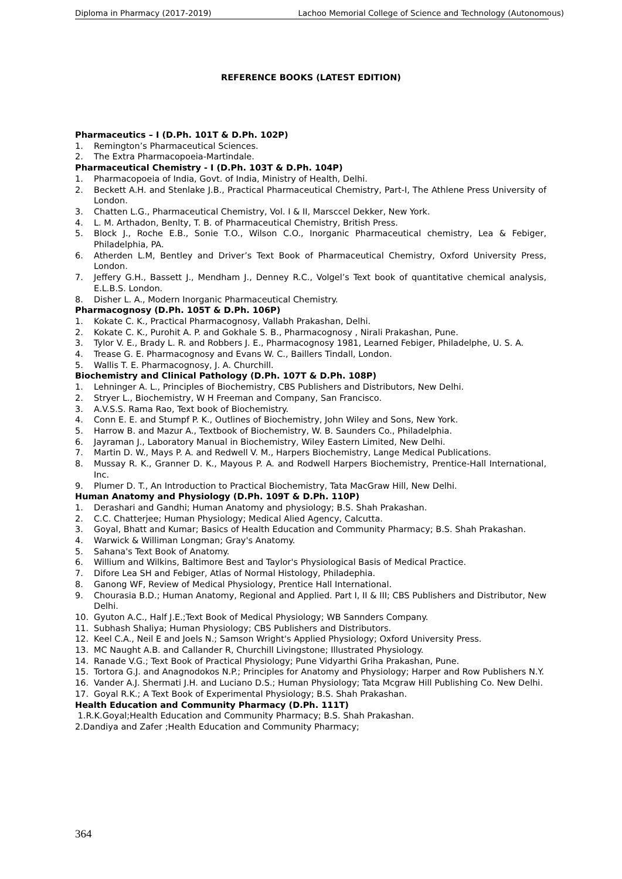Diploma in Pharmacy (2017-2019) Lachoo Memorial College of Science and Technology (Autonomous)
REFERENCE BOOKS (LATEST EDITION)
Pharmaceutics – I (D.Ph. 101T & D.Ph. 102P)
1. Remington’s Pharmaceutical Sciences.
2. The Extra Pharmacopoeia-Martindale.
Pharmaceutical Chemistry - I (D.Ph. 103T & D.Ph. 104P)
1. Pharmacopoeia of India, Govt. of India, Ministry of Health, Delhi.
2. Beckett A.H. and Stenlake J.B., Practical Pharmaceutical Chemistry, Part-I, The Athlene Press University of London.
3. Chatten L.G., Pharmaceutical Chemistry, Vol. I & II, Marsccel Dekker, New York.
4. L. M. Arthadon, Benlty, T. B. of Pharmaceutical Chemistry, British Press.
5. Block J., Roche E.B., Sonie T.O., Wilson C.O., Inorganic Pharmaceutical chemistry, Lea & Febiger, Philadelphia, PA.
6. Atherden L.M, Bentley and Driver’s Text Book of Pharmaceutical Chemistry, Oxford University Press, London.
7. Jeffery G.H., Bassett J., Mendham J., Denney R.C., Volgel’s Text book of quantitative chemical analysis, E.L.B.S. London.
8. Disher L. A., Modern Inorganic Pharmaceutical Chemistry.
Pharmacognosy (D.Ph. 105T & D.Ph. 106P)
1. Kokate C. K., Practical Pharmacognosy, Vallabh Prakashan, Delhi.
2. Kokate C. K., Purohit A. P. and Gokhale S. B., Pharmacognosy , Nirali Prakashan, Pune.
3. Tylor V. E., Brady L. R. and Robbers J. E., Pharmacognosy 1981, Learned Febiger, Philadelphe, U. S. A.
4. Trease G. E. Pharmacognosy and Evans W. C., Baillers Tindall, London.
5. Wallis T. E. Pharmacognosy, J. A. Churchill.
Biochemistry and Clinical Pathology (D.Ph. 107T & D.Ph. 108P)
1. Lehninger A. L., Principles of Biochemistry, CBS Publishers and Distributors, New Delhi.
2. Stryer L., Biochemistry, W H Freeman and Company, San Francisco.
3. A.V.S.S. Rama Rao, Text book of Biochemistry.
4. Conn E. E. and Stumpf P. K., Outlines of Biochemistry, John Wiley and Sons, New York.
5. Harrow B. and Mazur A., Textbook of Biochemistry, W. B. Saunders Co., Philadelphia.
6. Jayraman J., Laboratory Manual in Biochemistry, Wiley Eastern Limited, New Delhi.
7. Martin D. W., Mays P. A. and Redwell V. M., Harpers Biochemistry, Lange Medical Publications.
8. Mussay R. K., Granner D. K., Mayous P. A. and Rodwell Harpers Biochemistry, Prentice-Hall International, Inc.
9. Plumer D. T., An Introduction to Practical Biochemistry, Tata MacGraw Hill, New Delhi.
Human Anatomy and Physiology (D.Ph. 109T & D.Ph. 110P)
1. Derashari and Gandhi; Human Anatomy and physiology; B.S. Shah Prakashan.
2. C.C. Chatterjee; Human Physiology; Medical Alied Agency, Calcutta.
3. Goyal, Bhatt and Kumar; Basics of Health Education and Community Pharmacy; B.S. Shah Prakashan.
4. Warwick & Williman Longman; Gray's Anatomy.
5. Sahana's Text Book of Anatomy.
6. Willium and Wilkins, Baltimore Best and Taylor's Physiological Basis of Medical Practice.
7. Difore Lea SH and Febiger, Atlas of Normal Histology, Philadephia.
8. Ganong WF, Review of Medical Physiology, Prentice Hall International.
9. Chourasia B.D.; Human Anatomy, Regional and Applied. Part I, II & III; CBS Publishers and Distributor, New Delhi.
10. Gyuton A.C., Half J.E.;Text Book of Medical Physiology; WB Sannders Company.
11. Subhash Shaliya; Human Physiology; CBS Publishers and Distributors.
12. Keel C.A., Neil E and Joels N.; Samson Wright's Applied Physiology; Oxford University Press.
13. MC Naught A.B. and Callander R, Churchill Livingstone; Illustrated Physiology.
14. Ranade V.G.; Text Book of Practical Physiology; Pune Vidyarthi Griha Prakashan, Pune.
15. Tortora G.J. and Anagnodokos N.P.; Principles for Anatomy and Physiology; Harper and Row Publishers N.Y.
16. Vander A.J. Shermati J.H. and Luciano D.S.; Human Physiology; Tata Mcgraw Hill Publishing Co. New Delhi.
17. Goyal R.K.; A Text Book of Experimental Physiology; B.S. Shah Prakashan.
Health Education and Community Pharmacy (D.Ph. 111T)
1.R.K.Goyal;Health Education and Community Pharmacy; B.S. Shah Prakashan.
2.Dandiya and Zafer ;Health Education and Community Pharmacy;
364